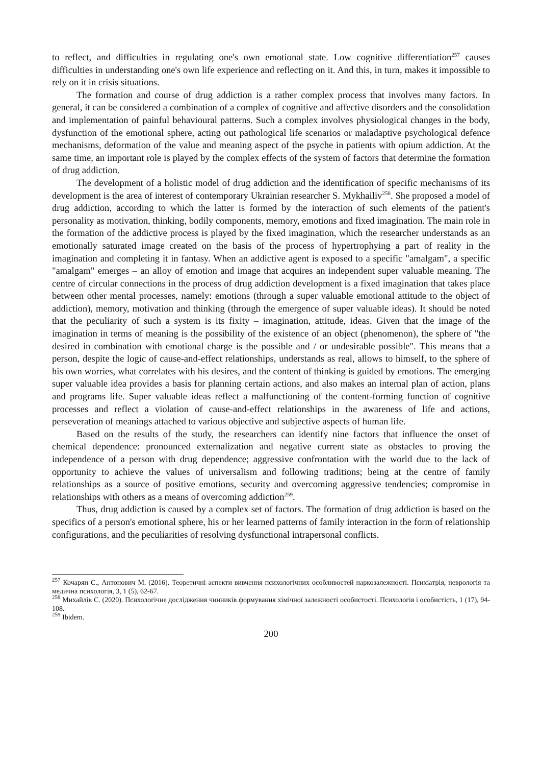to reflect, and difficulties in regulating one's own emotional state. Low cognitive differentiation<sup>257</sup> causes difficulties in understanding one's own life experience and reflecting on it. And this, in turn, makes it impossible to rely on it in crisis situations.
The formation and course of drug addiction is a rather complex process that involves many factors. In general, it can be considered a combination of a complex of cognitive and affective disorders and the consolidation and implementation of painful behavioural patterns. Such a complex involves physiological changes in the body, dysfunction of the emotional sphere, acting out pathological life scenarios or maladaptive psychological defence mechanisms, deformation of the value and meaning aspect of the psyche in patients with opium addiction. At the same time, an important role is played by the complex effects of the system of factors that determine the formation of drug addiction.
The development of a holistic model of drug addiction and the identification of specific mechanisms of its development is the area of interest of contemporary Ukrainian researcher S. Mykhailiv<sup>258</sup>. She proposed a model of drug addiction, according to which the latter is formed by the interaction of such elements of the patient's personality as motivation, thinking, bodily components, memory, emotions and fixed imagination. The main role in the formation of the addictive process is played by the fixed imagination, which the researcher understands as an emotionally saturated image created on the basis of the process of hypertrophying a part of reality in the imagination and completing it in fantasy. When an addictive agent is exposed to a specific "amalgam", a specific "amalgam" emerges – an alloy of emotion and image that acquires an independent super valuable meaning. The centre of circular connections in the process of drug addiction development is a fixed imagination that takes place between other mental processes, namely: emotions (through a super valuable emotional attitude to the object of addiction), memory, motivation and thinking (through the emergence of super valuable ideas). It should be noted that the peculiarity of such a system is its fixity – imagination, attitude, ideas. Given that the image of the imagination in terms of meaning is the possibility of the existence of an object (phenomenon), the sphere of "the desired in combination with emotional charge is the possible and / or undesirable possible". This means that a person, despite the logic of cause-and-effect relationships, understands as real, allows to himself, to the sphere of his own worries, what correlates with his desires, and the content of thinking is guided by emotions. The emerging super valuable idea provides a basis for planning certain actions, and also makes an internal plan of action, plans and programs life. Super valuable ideas reflect a malfunctioning of the content-forming function of cognitive processes and reflect a violation of cause-and-effect relationships in the awareness of life and actions, perseveration of meanings attached to various objective and subjective aspects of human life.
Based on the results of the study, the researchers can identify nine factors that influence the onset of chemical dependence: pronounced externalization and negative current state as obstacles to proving the independence of a person with drug dependence; aggressive confrontation with the world due to the lack of opportunity to achieve the values of universalism and following traditions; being at the centre of family relationships as a source of positive emotions, security and overcoming aggressive tendencies; compromise in relationships with others as a means of overcoming addiction<sup>259</sup>.
Thus, drug addiction is caused by a complex set of factors. The formation of drug addiction is based on the specifics of a person's emotional sphere, his or her learned patterns of family interaction in the form of relationship configurations, and the peculiarities of resolving dysfunctional intrapersonal conflicts.
<sup>257</sup> Кочарян С., Антонович М. (2016). Теоретичні аспекти вивчення психологічних особливостей наркозалежності. Психіатрія, неврологія та медична психологія, 3, 1 (5), 62-67.
<sup>258</sup> Михайлів С. (2020). Психологічне дослідження чинників формування хімічної залежності особистості. Психологія і особистість, 1 (17), 94-108.
<sup>259</sup> Ibidem.
200